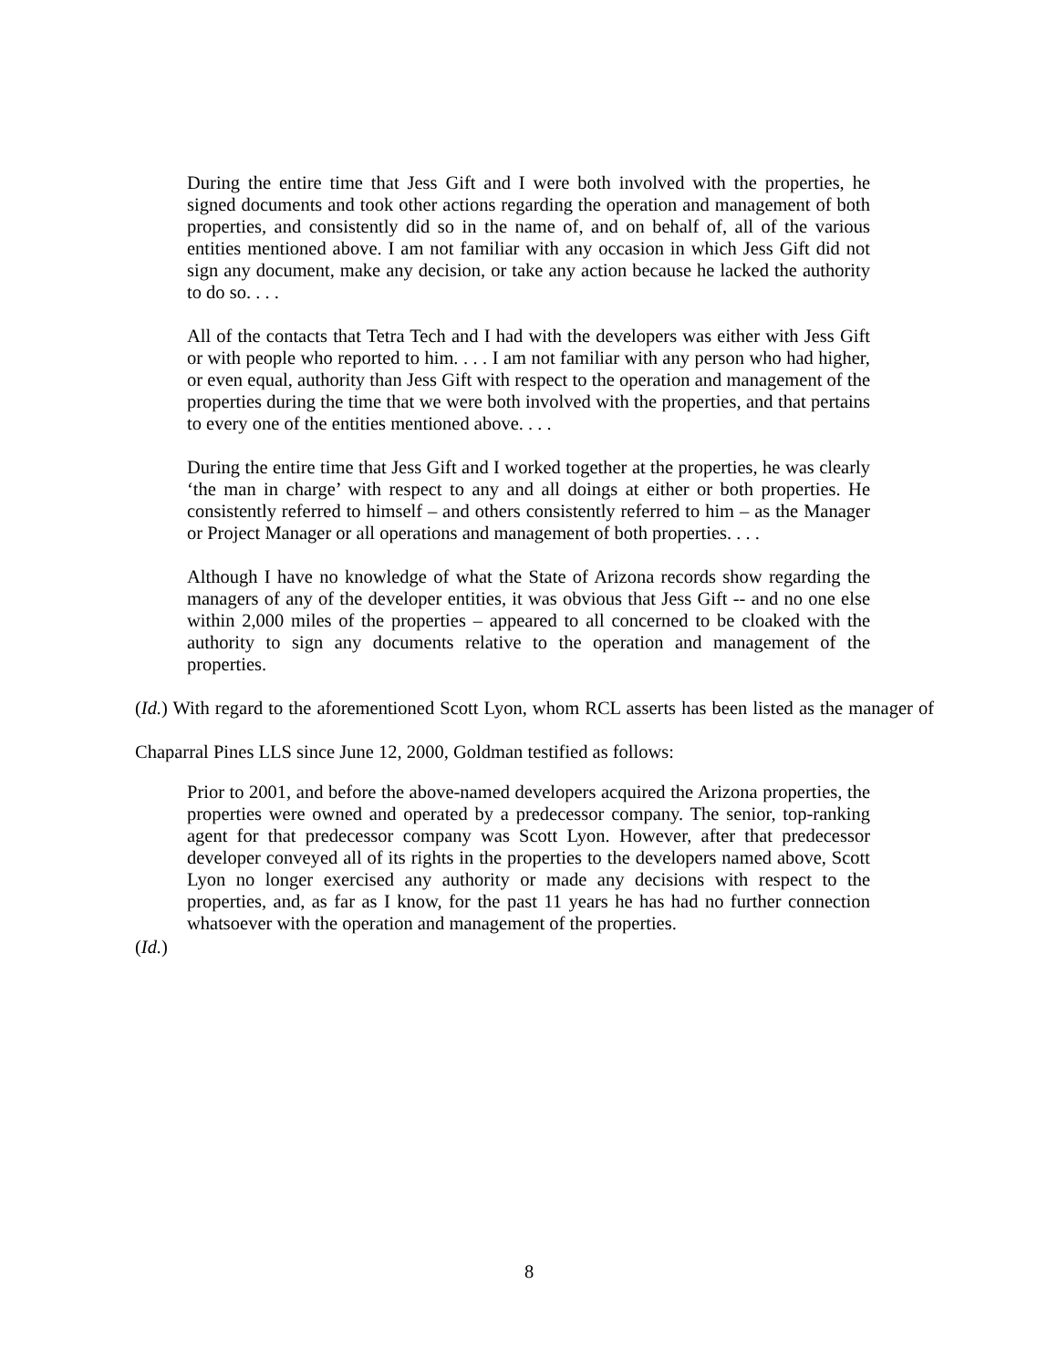During the entire time that Jess Gift and I were both involved with the properties, he signed documents and took other actions regarding the operation and management of both properties, and consistently did so in the name of, and on behalf of, all of the various entities mentioned above. I am not familiar with any occasion in which Jess Gift did not sign any document, make any decision, or take any action because he lacked the authority to do so. . . .
All of the contacts that Tetra Tech and I had with the developers was either with Jess Gift or with people who reported to him. . . . I am not familiar with any person who had higher, or even equal, authority than Jess Gift with respect to the operation and management of the properties during the time that we were both involved with the properties, and that pertains to every one of the entities mentioned above. . . .
During the entire time that Jess Gift and I worked together at the properties, he was clearly ‘the man in charge’ with respect to any and all doings at either or both properties. He consistently referred to himself – and others consistently referred to him – as the Manager or Project Manager or all operations and management of both properties. . . .
Although I have no knowledge of what the State of Arizona records show regarding the managers of any of the developer entities, it was obvious that Jess Gift -- and no one else within 2,000 miles of the properties – appeared to all concerned to be cloaked with the authority to sign any documents relative to the operation and management of the properties.
(Id.) With regard to the aforementioned Scott Lyon, whom RCL asserts has been listed as the manager of Chaparral Pines LLS since June 12, 2000, Goldman testified as follows:
Prior to 2001, and before the above-named developers acquired the Arizona properties, the properties were owned and operated by a predecessor company. The senior, top-ranking agent for that predecessor company was Scott Lyon. However, after that predecessor developer conveyed all of its rights in the properties to the developers named above, Scott Lyon no longer exercised any authority or made any decisions with respect to the properties, and, as far as I know, for the past 11 years he has had no further connection whatsoever with the operation and management of the properties.
(Id.)
8